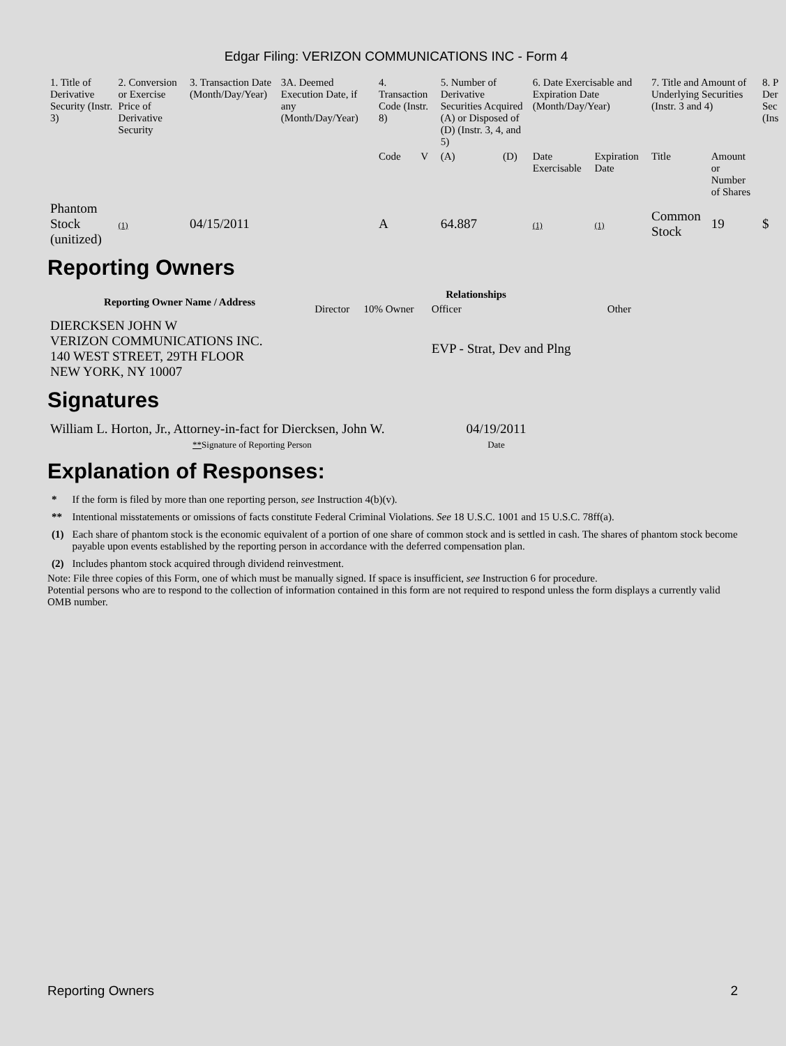Edgar Filing: VERIZON COMMUNICATIONS INC - Form 4
| 1. Title of Derivative Security (Instr. 3) | 2. Conversion or Exercise Price of Derivative Security | 3. Transaction Date (Month/Day/Year) | 3A. Deemed Execution Date, if any (Month/Day/Year) | 4. Transaction Code (Instr. 8) | | 5. Number of Derivative Securities Acquired (A) or Disposed of (D) (Instr. 3, 4, and 5) | | 6. Date Exercisable and Expiration Date (Month/Day/Year) | | 7. Title and Amount of Underlying Securities (Instr. 3 and 4) | | 8. P Der Sec (Ins |
| --- | --- | --- | --- | --- | --- | --- | --- | --- | --- | --- | --- | --- |
| | | | | Code | V | (A) | (D) | Date Exercisable | Expiration Date | Title | Amount or Number of Shares | |
| Phantom Stock (unitized) | (1) | 04/15/2011 | | A | | 64.887 | | (1) | (1) | Common Stock | 19 | $ |
Reporting Owners
| Reporting Owner Name / Address | Relationships | | | |
| --- | --- | --- | --- | --- |
| | Director | 10% Owner | Officer | Other |
| DIERCKSEN JOHN W VERIZON COMMUNICATIONS INC. 140 WEST STREET, 29TH FLOOR NEW YORK, NY 10007 | | | EVP - Strat, Dev and Plng | |
Signatures
| William L. Horton, Jr., Attorney-in-fact for Diercksen, John W. | 04/19/2011 |
| ** Signature of Reporting Person | Date |
Explanation of Responses:
| * | If the form is filed by more than one reporting person, see Instruction 4(b)(v). |
| ** | Intentional misstatements or omissions of facts constitute Federal Criminal Violations. See 18 U.S.C. 1001 and 15 U.S.C. 78ff(a). |
| (1) | Each share of phantom stock is the economic equivalent of a portion of one share of common stock and is settled in cash. The shares of phantom stock become payable upon events established by the reporting person in accordance with the deferred compensation plan. |
| (2) | Includes phantom stock acquired through dividend reinvestment. |
Note: File three copies of this Form, one of which must be manually signed. If space is insufficient, see Instruction 6 for procedure.
Potential persons who are to respond to the collection of information contained in this form are not required to respond unless the form displays a currently valid OMB number.
Reporting Owners 2